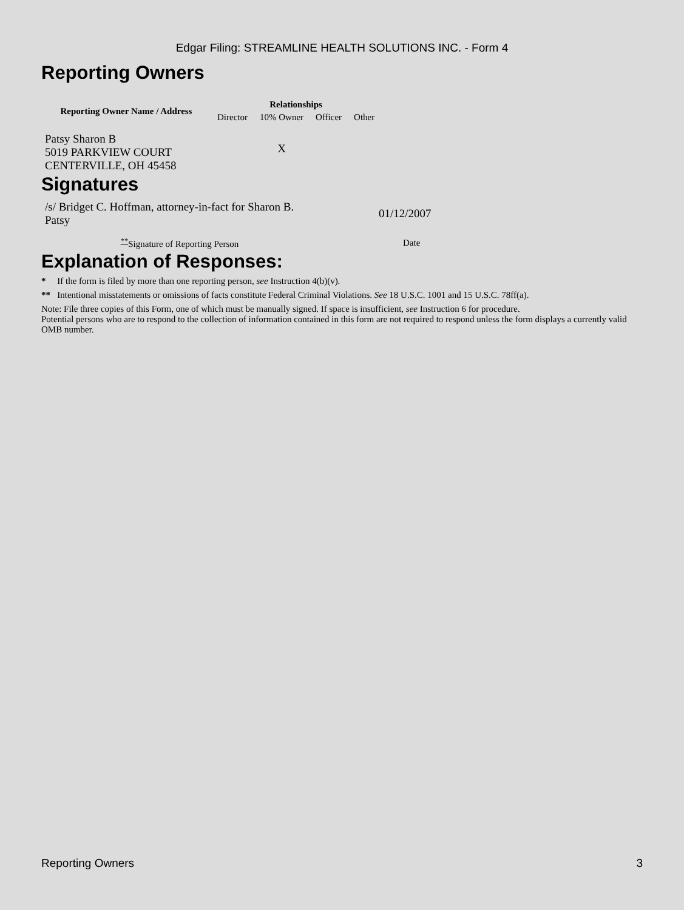Edgar Filing: STREAMLINE HEALTH SOLUTIONS INC. - Form 4
Reporting Owners
| Reporting Owner Name / Address | Relationships | | | |
| --- | --- | --- | --- | --- |
| | Director | 10% Owner | Officer | Other |
| Patsy Sharon B 5019 PARKVIEW COURT CENTERVILLE, OH 45458 | | X | | |
Signatures
| /s/ Bridget C. Hoffman, attorney-in-fact for Sharon B. Patsy | 01/12/2007 |
| <sup>**</sup> Signature of Reporting Person | Date |
Explanation of Responses:
* If the form is filed by more than one reporting person, see Instruction 4(b)(v).
** Intentional misstatements or omissions of facts constitute Federal Criminal Violations. See 18 U.S.C. 1001 and 15 U.S.C. 78ff(a).
Note: File three copies of this Form, one of which must be manually signed. If space is insufficient, see Instruction 6 for procedure.
Potential persons who are to respond to the collection of information contained in this form are not required to respond unless the form displays a currently valid OMB number.
Reporting Owners 3